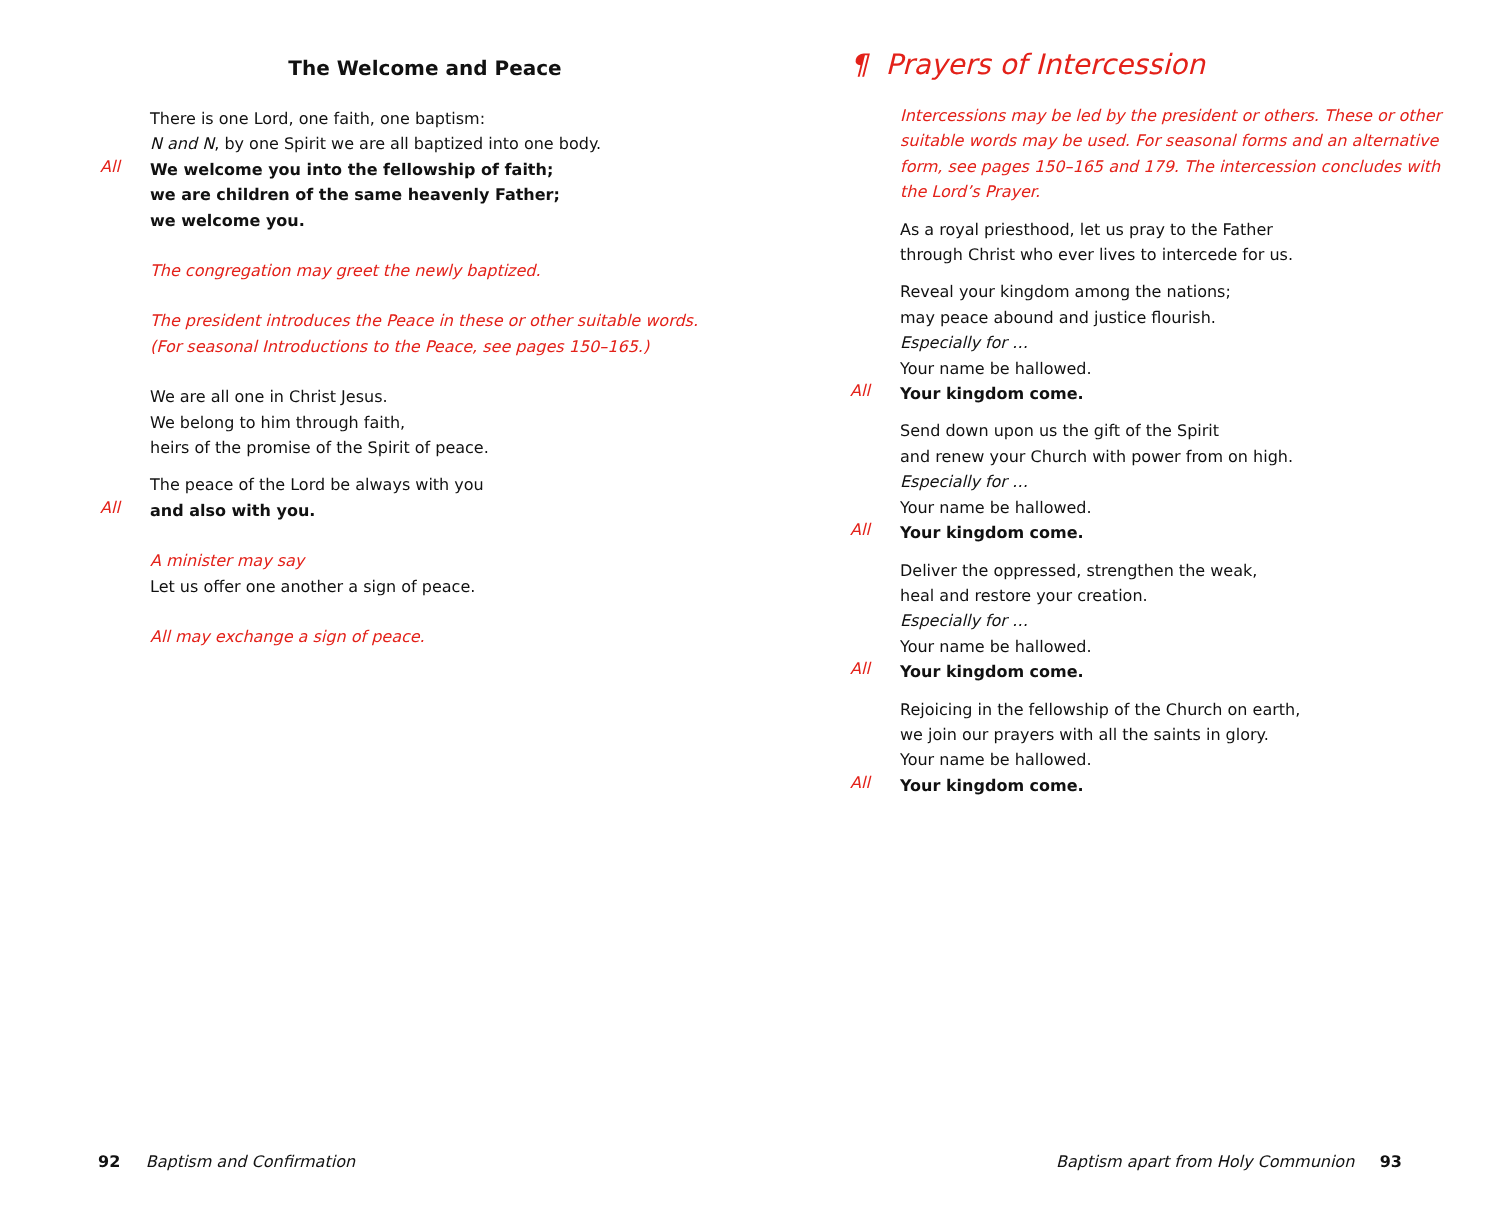The Welcome and Peace
There is one Lord, one faith, one baptism:
N and N, by one Spirit we are all baptized into one body.
All
We welcome you into the fellowship of faith;
we are children of the same heavenly Father;
we welcome you.
The congregation may greet the newly baptized.
The president introduces the Peace in these or other suitable words.
(For seasonal Introductions to the Peace, see pages 150–165.)
We are all one in Christ Jesus.
We belong to him through faith,
heirs of the promise of the Spirit of peace.
The peace of the Lord be always with you
All
and also with you.
A minister may say
Let us offer one another a sign of peace.
All may exchange a sign of peace.
¶ Prayers of Intercession
Intercessions may be led by the president or others. These or other suitable words may be used. For seasonal forms and an alternative form, see pages 150–165 and 179. The intercession concludes with the Lord’s Prayer.
As a royal priesthood, let us pray to the Father
through Christ who ever lives to intercede for us.
Reveal your kingdom among the nations;
may peace abound and justice flourish.
Especially for …
Your name be hallowed.
All
Your kingdom come.
Send down upon us the gift of the Spirit
and renew your Church with power from on high.
Especially for …
Your name be hallowed.
All
Your kingdom come.
Deliver the oppressed, strengthen the weak,
heal and restore your creation.
Especially for …
Your name be hallowed.
All
Your kingdom come.
Rejoicing in the fellowship of the Church on earth,
we join our prayers with all the saints in glory.
Your name be hallowed.
All
Your kingdom come.
92 Baptism and Confirmation
Baptism apart from Holy Communion 93